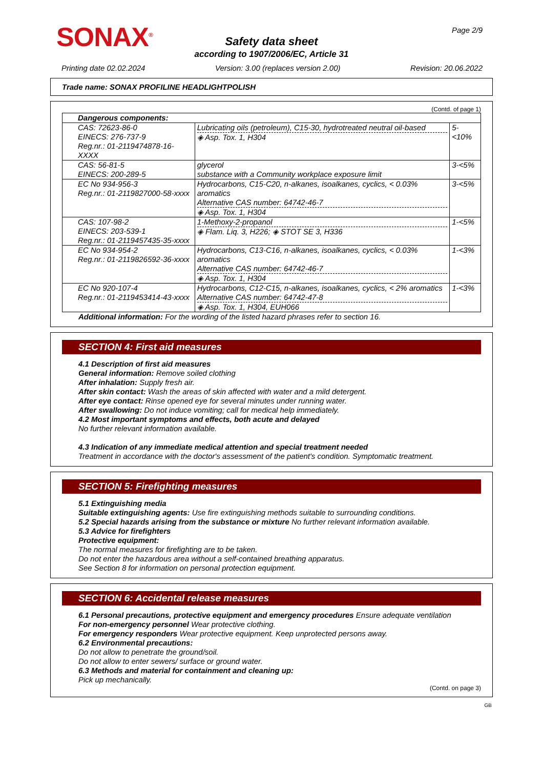SONAX<sup>®</sup> Page 2/9
Safety data sheet
according to 1907/2006/EC, Article 31
Printing date 02.02.2024 Version: 3.00 (replaces version 2.00) Revision: 20.06.2022
Trade name: SONAX PROFILINE HEADLIGHTPOLISH
(Contd. of page 1)
| Dangerous components: | | |
| CAS: 72623-86-0 EINECS: 276-737-9 Reg.nr.: 01-2119474878-16-XXXX | Lubricating oils (petroleum), C15-30, hydrotreated neutral oil-based ◈ Asp. Tox. 1, H304 | 5-<10% |
| CAS: 56-81-5 EINECS: 200-289-5 | glycerol substance with a Community workplace exposure limit | 3-<5% |
| EC No 934-956-3 Reg.nr.: 01-2119827000-58-xxxx | Hydrocarbons, C15-C20, n-alkanes, isoalkanes, cyclics, < 0.03% aromatics Alternative CAS number: 64742-46-7 ◈ Asp. Tox. 1, H304 | 3-<5% |
| CAS: 107-98-2 EINECS: 203-539-1 Reg.nr.: 01-2119457435-35-xxxx | 1-Methoxy-2-propanol ◈ Flam. Liq. 3, H226; ◈ STOT SE 3, H336 | 1-<5% |
| EC No 934-954-2 Reg.nr.: 01-2119826592-36-xxxx | Hydrocarbons, C13-C16, n-alkanes, isoalkanes, cyclics, < 0.03% aromatics Alternative CAS number: 64742-46-7 ◈ Asp. Tox. 1, H304 | 1-<3% |
| EC No 920-107-4 Reg.nr.: 01-2119453414-43-xxxx | Hydrocarbons, C12-C15, n-alkanes, isoalkanes, cyclics, < 2% aromatics Alternative CAS number: 64742-47-8 ◈ Asp. Tox. 1, H304, EUH066 | 1-<3% |
Additional information: For the wording of the listed hazard phrases refer to section 16.
SECTION 4: First aid measures
4.1 Description of first aid measures
General information: Remove soiled clothing
After inhalation: Supply fresh air.
After skin contact: Wash the areas of skin affected with water and a mild detergent.
After eye contact: Rinse opened eye for several minutes under running water.
After swallowing: Do not induce vomiting; call for medical help immediately.
4.2 Most important symptoms and effects, both acute and delayed
No further relevant information available.
4.3 Indication of any immediate medical attention and special treatment needed
Treatment in accordance with the doctor's assessment of the patient's condition. Symptomatic treatment.
SECTION 5: Firefighting measures
5.1 Extinguishing media
Suitable extinguishing agents: Use fire extinguishing methods suitable to surrounding conditions.
5.2 Special hazards arising from the substance or mixture No further relevant information available.
5.3 Advice for firefighters
Protective equipment:
The normal measures for firefighting are to be taken.
Do not enter the hazardous area without a self-contained breathing apparatus.
See Section 8 for information on personal protection equipment.
SECTION 6: Accidental release measures
6.1 Personal precautions, protective equipment and emergency procedures Ensure adequate ventilation
For non-emergency personnel Wear protective clothing.
For emergency responders Wear protective equipment. Keep unprotected persons away.
6.2 Environmental precautions:
Do not allow to penetrate the ground/soil.
Do not allow to enter sewers/ surface or ground water.
6.3 Methods and material for containment and cleaning up:
Pick up mechanically.
(Contd. on page 3)
GB